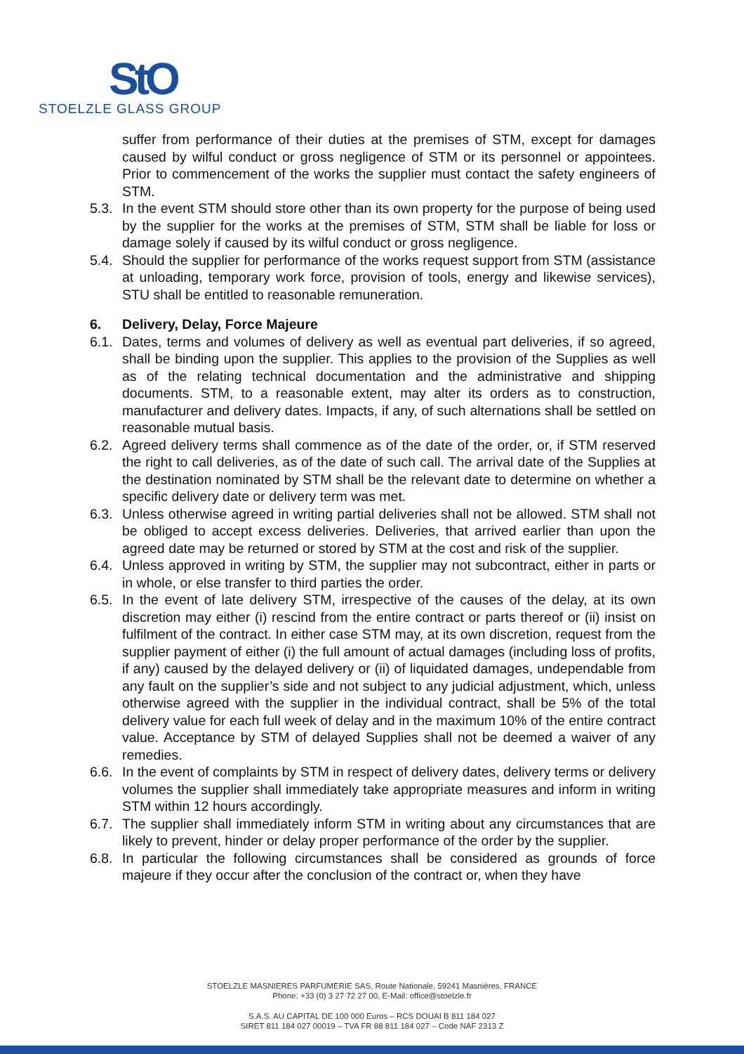StO
STOELZLE GLASS GROUP
suffer from performance of their duties at the premises of STM, except for damages caused by wilful conduct or gross negligence of STM or its personnel or appointees. Prior to commencement of the works the supplier must contact the safety engineers of STM.
5.3. In the event STM should store other than its own property for the purpose of being used by the supplier for the works at the premises of STM, STM shall be liable for loss or damage solely if caused by its wilful conduct or gross negligence.
5.4. Should the supplier for performance of the works request support from STM (assistance at unloading, temporary work force, provision of tools, energy and likewise services), STU shall be entitled to reasonable remuneration.
6. Delivery, Delay, Force Majeure
6.1. Dates, terms and volumes of delivery as well as eventual part deliveries, if so agreed, shall be binding upon the supplier. This applies to the provision of the Supplies as well as of the relating technical documentation and the administrative and shipping documents. STM, to a reasonable extent, may alter its orders as to construction, manufacturer and delivery dates. Impacts, if any, of such alternations shall be settled on reasonable mutual basis.
6.2. Agreed delivery terms shall commence as of the date of the order, or, if STM reserved the right to call deliveries, as of the date of such call. The arrival date of the Supplies at the destination nominated by STM shall be the relevant date to determine on whether a specific delivery date or delivery term was met.
6.3. Unless otherwise agreed in writing partial deliveries shall not be allowed. STM shall not be obliged to accept excess deliveries. Deliveries, that arrived earlier than upon the agreed date may be returned or stored by STM at the cost and risk of the supplier.
6.4. Unless approved in writing by STM, the supplier may not subcontract, either in parts or in whole, or else transfer to third parties the order.
6.5. In the event of late delivery STM, irrespective of the causes of the delay, at its own discretion may either (i) rescind from the entire contract or parts thereof or (ii) insist on fulfilment of the contract. In either case STM may, at its own discretion, request from the supplier payment of either (i) the full amount of actual damages (including loss of profits, if any) caused by the delayed delivery or (ii) of liquidated damages, undependable from any fault on the supplier’s side and not subject to any judicial adjustment, which, unless otherwise agreed with the supplier in the individual contract, shall be 5% of the total delivery value for each full week of delay and in the maximum 10% of the entire contract value. Acceptance by STM of delayed Supplies shall not be deemed a waiver of any remedies.
6.6. In the event of complaints by STM in respect of delivery dates, delivery terms or delivery volumes the supplier shall immediately take appropriate measures and inform in writing STM within 12 hours accordingly.
6.7. The supplier shall immediately inform STM in writing about any circumstances that are likely to prevent, hinder or delay proper performance of the order by the supplier.
6.8. In particular the following circumstances shall be considered as grounds of force majeure if they occur after the conclusion of the contract or, when they have
STOELZLE MASNIERES PARFUMERIE SAS, Route Nationale, 59241 Masnières, FRANCE
Phone: +33 (0) 3 27 72 27 00, E-Mail: office@stoelzle.fr
S.A.S. AU CAPITAL DE 100 000 Euros – RCS DOUAI B 811 184 027
SIRET 811 184 027 00019 – TVA FR 88 811 184 027 – Code NAF 2313 Z